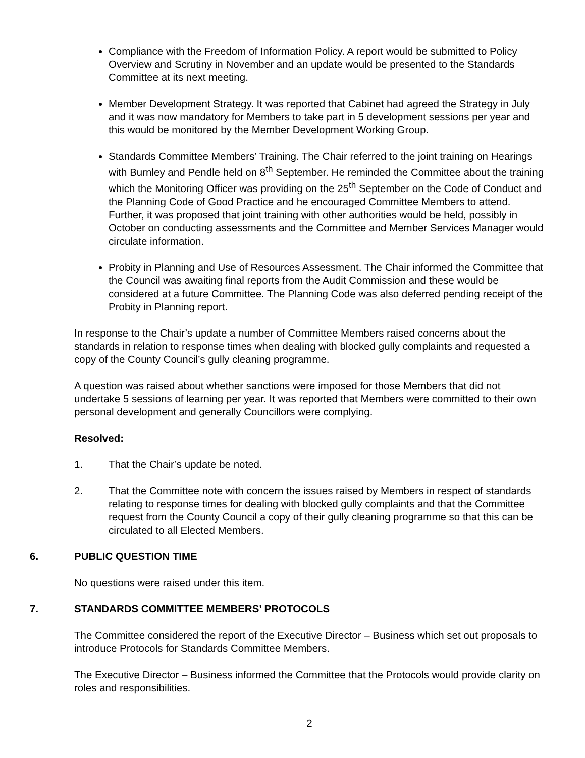Compliance with the Freedom of Information Policy. A report would be submitted to Policy Overview and Scrutiny in November and an update would be presented to the Standards Committee at its next meeting.
Member Development Strategy. It was reported that Cabinet had agreed the Strategy in July and it was now mandatory for Members to take part in 5 development sessions per year and this would be monitored by the Member Development Working Group.
Standards Committee Members’ Training. The Chair referred to the joint training on Hearings with Burnley and Pendle held on 8<sup>th</sup> September. He reminded the Committee about the training which the Monitoring Officer was providing on the 25<sup>th</sup> September on the Code of Conduct and the Planning Code of Good Practice and he encouraged Committee Members to attend. Further, it was proposed that joint training with other authorities would be held, possibly in October on conducting assessments and the Committee and Member Services Manager would circulate information.
Probity in Planning and Use of Resources Assessment. The Chair informed the Committee that the Council was awaiting final reports from the Audit Commission and these would be considered at a future Committee. The Planning Code was also deferred pending receipt of the Probity in Planning report.
In response to the Chair’s update a number of Committee Members raised concerns about the standards in relation to response times when dealing with blocked gully complaints and requested a copy of the County Council’s gully cleaning programme.
A question was raised about whether sanctions were imposed for those Members that did not undertake 5 sessions of learning per year. It was reported that Members were committed to their own personal development and generally Councillors were complying.
Resolved:
1. That the Chair’s update be noted.
2. That the Committee note with concern the issues raised by Members in respect of standards relating to response times for dealing with blocked gully complaints and that the Committee request from the County Council a copy of their gully cleaning programme so that this can be circulated to all Elected Members.
6. PUBLIC QUESTION TIME
No questions were raised under this item.
7. STANDARDS COMMITTEE MEMBERS’ PROTOCOLS
The Committee considered the report of the Executive Director – Business which set out proposals to introduce Protocols for Standards Committee Members.
The Executive Director – Business informed the Committee that the Protocols would provide clarity on roles and responsibilities.
2